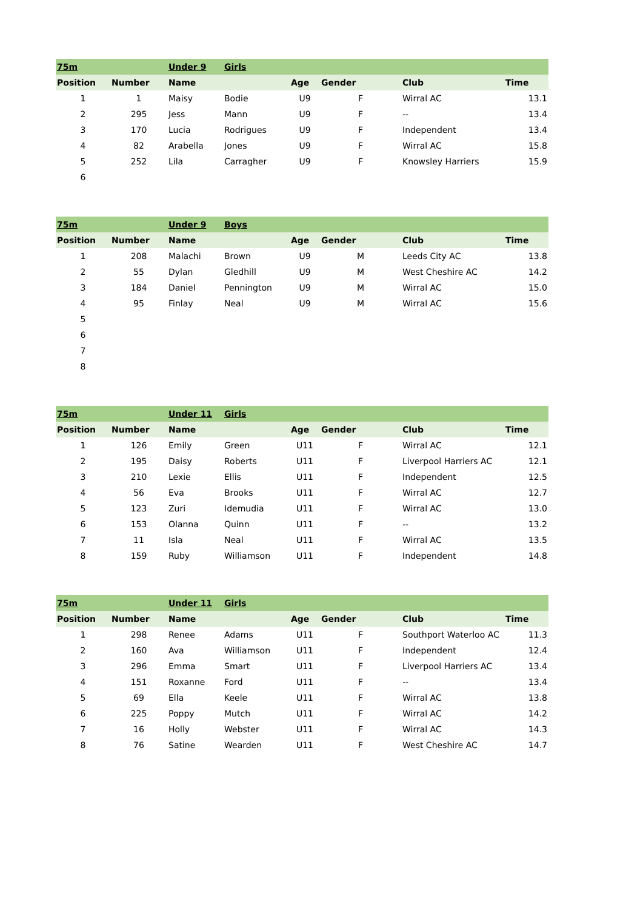| 75m | | Under 9 | Girls | | | | |
| Position | Number | Name | | Age | Gender | Club | Time |
| 1 | 1 | Maisy | Bodie | U9 | F | Wirral AC | 13.1 |
| 2 | 295 | Jess | Mann | U9 | F | -- | 13.4 |
| 3 | 170 | Lucia | Rodrigues | U9 | F | Independent | 13.4 |
| 4 | 82 | Arabella | Jones | U9 | F | Wirral AC | 15.8 |
| 5 | 252 | Lila | Carragher | U9 | F | Knowsley Harriers | 15.9 |
| 6 | | | | | | | |
| 75m | | Under 9 | Boys | | | | |
| Position | Number | Name | | Age | Gender | Club | Time |
| 1 | 208 | Malachi | Brown | U9 | M | Leeds City AC | 13.8 |
| 2 | 55 | Dylan | Gledhill | U9 | M | West Cheshire AC | 14.2 |
| 3 | 184 | Daniel | Pennington | U9 | M | Wirral AC | 15.0 |
| 4 | 95 | Finlay | Neal | U9 | M | Wirral AC | 15.6 |
| 5 | | | | | | | |
| 6 | | | | | | | |
| 7 | | | | | | | |
| 8 | | | | | | | |
| 75m | | Under 11 | Girls | | | | |
| Position | Number | Name | | Age | Gender | Club | Time |
| 1 | 126 | Emily | Green | U11 | F | Wirral AC | 12.1 |
| 2 | 195 | Daisy | Roberts | U11 | F | Liverpool Harriers AC | 12.1 |
| 3 | 210 | Lexie | Ellis | U11 | F | Independent | 12.5 |
| 4 | 56 | Eva | Brooks | U11 | F | Wirral AC | 12.7 |
| 5 | 123 | Zuri | Idemudia | U11 | F | Wirral AC | 13.0 |
| 6 | 153 | Olanna | Quinn | U11 | F | -- | 13.2 |
| 7 | 11 | Isla | Neal | U11 | F | Wirral AC | 13.5 |
| 8 | 159 | Ruby | Williamson | U11 | F | Independent | 14.8 |
| 75m | | Under 11 | Girls | | | | |
| Position | Number | Name | | Age | Gender | Club | Time |
| 1 | 298 | Renee | Adams | U11 | F | Southport Waterloo AC | 11.3 |
| 2 | 160 | Ava | Williamson | U11 | F | Independent | 12.4 |
| 3 | 296 | Emma | Smart | U11 | F | Liverpool Harriers AC | 13.4 |
| 4 | 151 | Roxanne | Ford | U11 | F | -- | 13.4 |
| 5 | 69 | Ella | Keele | U11 | F | Wirral AC | 13.8 |
| 6 | 225 | Poppy | Mutch | U11 | F | Wirral AC | 14.2 |
| 7 | 16 | Holly | Webster | U11 | F | Wirral AC | 14.3 |
| 8 | 76 | Satine | Wearden | U11 | F | West Cheshire AC | 14.7 |